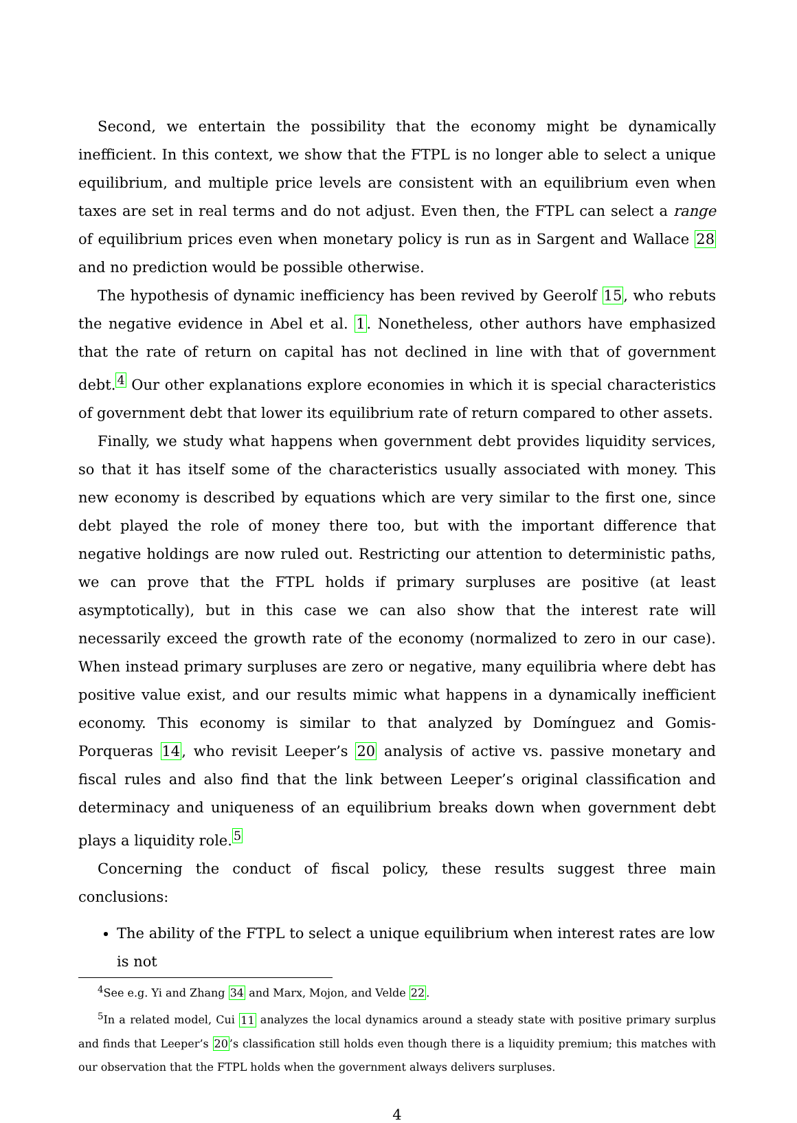Second, we entertain the possibility that the economy might be dynamically inefficient. In this context, we show that the FTPL is no longer able to select a unique equilibrium, and multiple price levels are consistent with an equilibrium even when taxes are set in real terms and do not adjust. Even then, the FTPL can select a range of equilibrium prices even when monetary policy is run as in Sargent and Wallace 28 and no prediction would be possible otherwise.
The hypothesis of dynamic inefficiency has been revived by Geerolf 15, who rebuts the negative evidence in Abel et al. 1. Nonetheless, other authors have emphasized that the rate of return on capital has not declined in line with that of government debt.<sup>4</sup> Our other explanations explore economies in which it is special characteristics of government debt that lower its equilibrium rate of return compared to other assets.
Finally, we study what happens when government debt provides liquidity services, so that it has itself some of the characteristics usually associated with money. This new economy is described by equations which are very similar to the first one, since debt played the role of money there too, but with the important difference that negative holdings are now ruled out. Restricting our attention to deterministic paths, we can prove that the FTPL holds if primary surpluses are positive (at least asymptotically), but in this case we can also show that the interest rate will necessarily exceed the growth rate of the economy (normalized to zero in our case). When instead primary surpluses are zero or negative, many equilibria where debt has positive value exist, and our results mimic what happens in a dynamically inefficient economy. This economy is similar to that analyzed by Domínguez and Gomis-Porqueras 14, who revisit Leeper’s 20 analysis of active vs. passive monetary and fiscal rules and also find that the link between Leeper’s original classification and determinacy and uniqueness of an equilibrium breaks down when government debt plays a liquidity role.<sup>5</sup>
Concerning the conduct of fiscal policy, these results suggest three main conclusions:
The ability of the FTPL to select a unique equilibrium when interest rates are low is not
<sup>4</sup> See e.g. Yi and Zhang 34 and Marx, Mojon, and Velde 22.
<sup>5</sup> In a related model, Cui 11 analyzes the local dynamics around a steady state with positive primary surplus and finds that Leeper’s 20’s classification still holds even though there is a liquidity premium; this matches with our observation that the FTPL holds when the government always delivers surpluses.
4